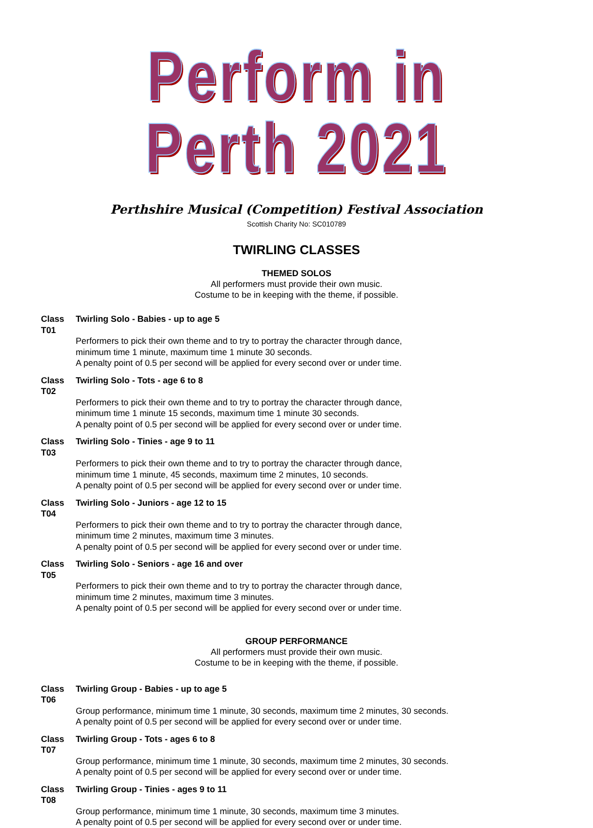Perform in Perth 2021
Perthshire Musical (Competition) Festival Association
Scottish Charity No: SC010789
TWIRLING CLASSES
THEMED SOLOS
All performers must provide their own music.
Costume to be in keeping with the theme, if possible.
Class T01 Twirling Solo - Babies - up to age 5
Performers to pick their own theme and to try to portray the character through dance,
minimum time 1 minute, maximum time 1 minute 30 seconds.
A penalty point of 0.5 per second will be applied for every second over or under time.
Class T02 Twirling Solo - Tots - age 6 to 8
Performers to pick their own theme and to try to portray the character through dance,
minimum time 1 minute 15 seconds, maximum time 1 minute 30 seconds.
A penalty point of 0.5 per second will be applied for every second over or under time.
Class T03 Twirling Solo - Tinies - age 9 to 11
Performers to pick their own theme and to try to portray the character through dance,
minimum time 1 minute, 45 seconds, maximum time 2 minutes, 10 seconds.
A penalty point of 0.5 per second will be applied for every second over or under time.
Class T04 Twirling Solo - Juniors - age 12 to 15
Performers to pick their own theme and to try to portray the character through dance,
minimum time 2 minutes, maximum time 3 minutes.
A penalty point of 0.5 per second will be applied for every second over or under time.
Class T05 Twirling Solo - Seniors - age 16 and over
Performers to pick their own theme and to try to portray the character through dance,
minimum time 2 minutes, maximum time 3 minutes.
A penalty point of 0.5 per second will be applied for every second over or under time.
GROUP PERFORMANCE
All performers must provide their own music.
Costume to be in keeping with the theme, if possible.
Class T06 Twirling Group - Babies - up to age 5
Group performance, minimum time 1 minute, 30 seconds, maximum time 2 minutes, 30 seconds.
A penalty point of 0.5 per second will be applied for every second over or under time.
Class T07 Twirling Group - Tots - ages 6 to 8
Group performance, minimum time 1 minute, 30 seconds, maximum time 2 minutes, 30 seconds.
A penalty point of 0.5 per second will be applied for every second over or under time.
Class T08 Twirling Group - Tinies - ages 9 to 11
Group performance, minimum time 1 minute, 30 seconds, maximum time 3 minutes.
A penalty point of 0.5 per second will be applied for every second over or under time.